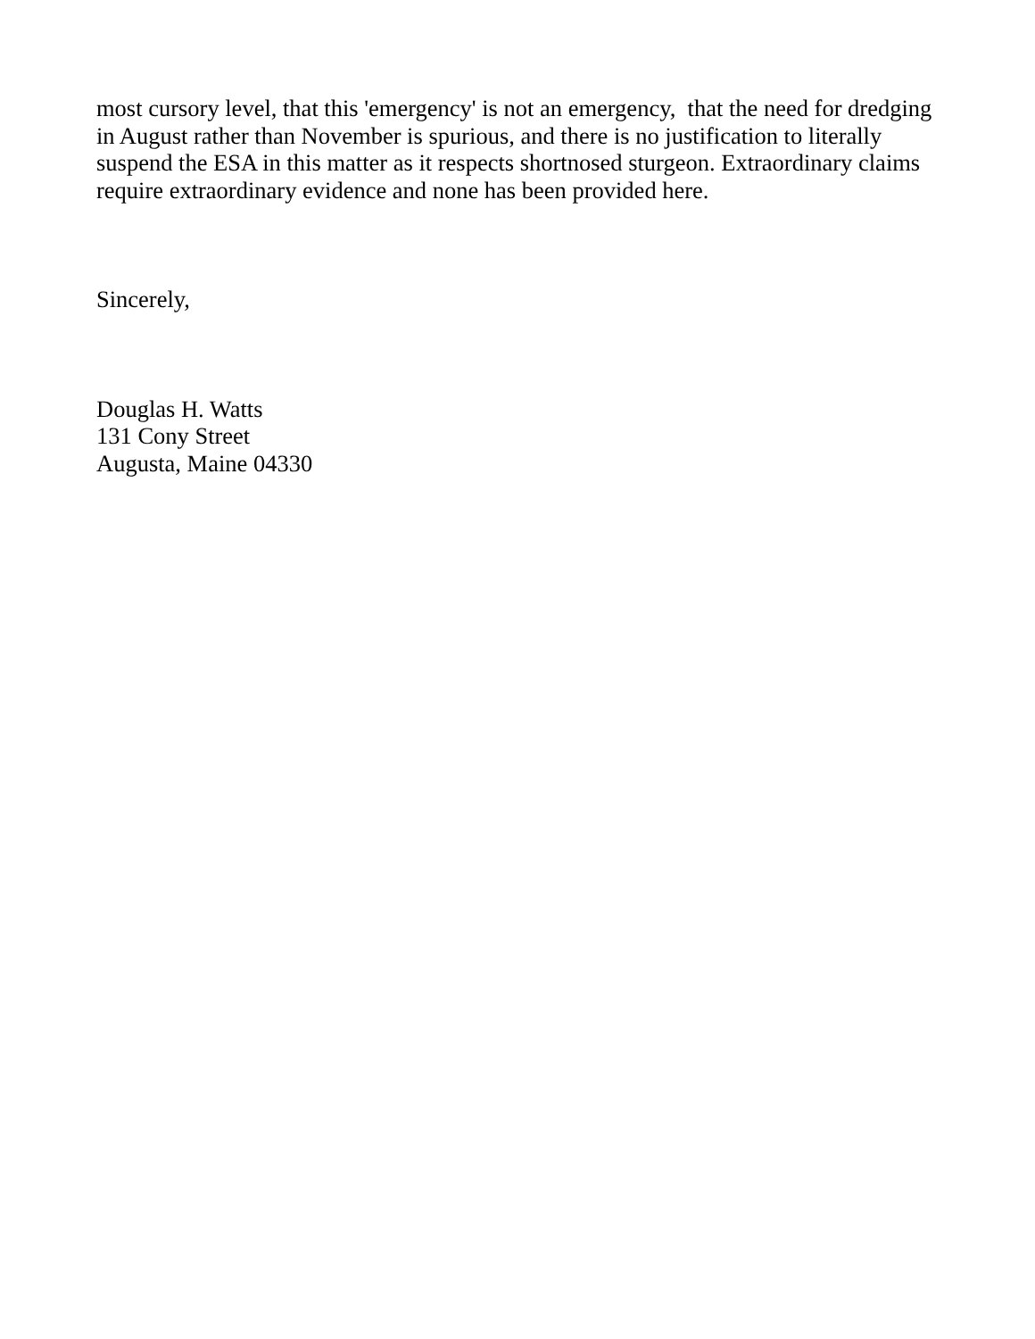most cursory level, that this 'emergency' is not an emergency, that the need for dredging
in August rather than November is spurious, and there is no justification to literally
suspend the ESA in this matter as it respects shortnosed sturgeon. Extraordinary claims
require extraordinary evidence and none has been provided here.
Sincerely,
Douglas H. Watts
131 Cony Street
Augusta, Maine 04330